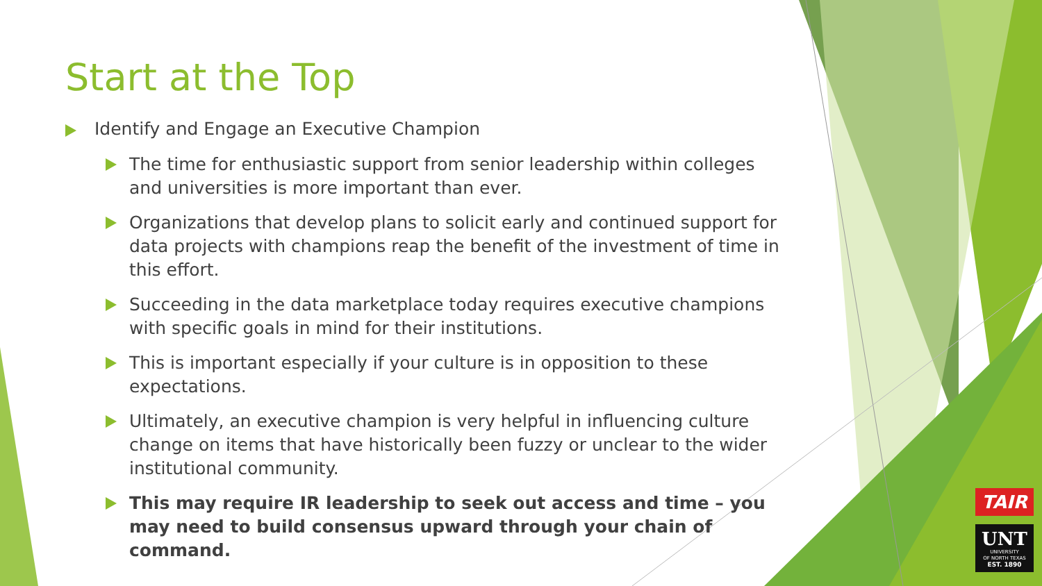Start at the Top
Identify and Engage an Executive Champion
The time for enthusiastic support from senior leadership within colleges and universities is more important than ever.
Organizations that develop plans to solicit early and continued support for data projects with champions reap the benefit of the investment of time in this effort.
Succeeding in the data marketplace today requires executive champions with specific goals in mind for their institutions.
This is important especially if your culture is in opposition to these expectations.
Ultimately, an executive champion is very helpful in influencing culture change on items that have historically been fuzzy or unclear to the wider institutional community.
This may require IR leadership to seek out access and time – you may need to build consensus upward through your chain of command.
TAIR
UNT
UNIVERSITY
OF NORTH TEXAS
EST. 1890